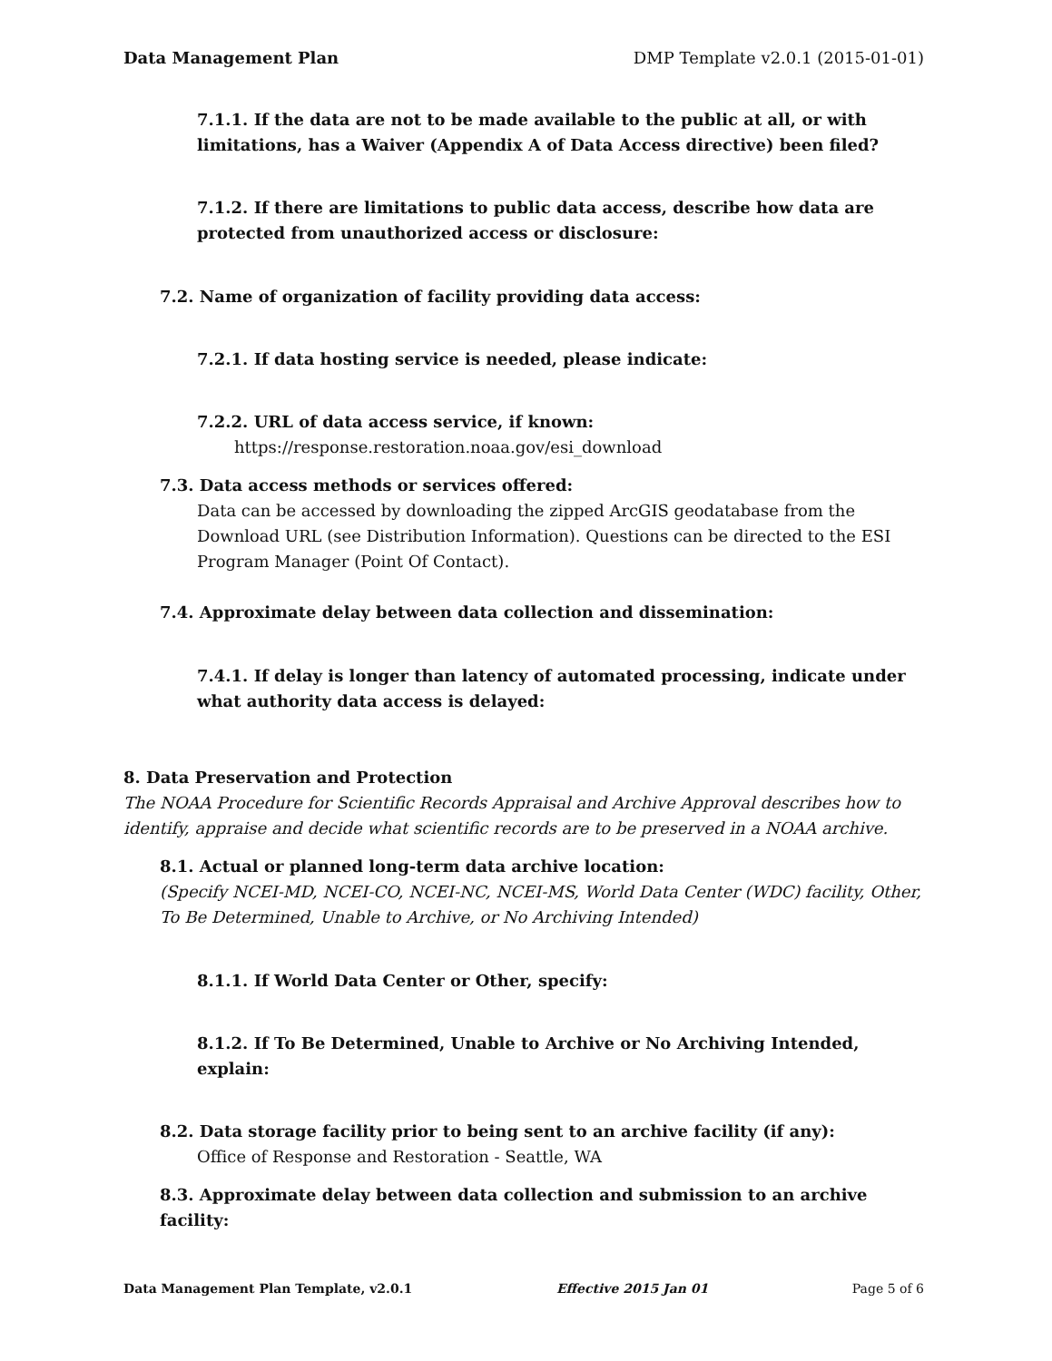Data Management Plan DMP Template v2.0.1 (2015-01-01)
7.1.1. If the data are not to be made available to the public at all, or with limitations, has a Waiver (Appendix A of Data Access directive) been filed?
7.1.2. If there are limitations to public data access, describe how data are protected from unauthorized access or disclosure:
7.2. Name of organization of facility providing data access:
7.2.1. If data hosting service is needed, please indicate:
7.2.2. URL of data access service, if known:
https://response.restoration.noaa.gov/esi_download
7.3. Data access methods or services offered:
Data can be accessed by downloading the zipped ArcGIS geodatabase from the Download URL (see Distribution Information). Questions can be directed to the ESI Program Manager (Point Of Contact).
7.4. Approximate delay between data collection and dissemination:
7.4.1. If delay is longer than latency of automated processing, indicate under what authority data access is delayed:
8. Data Preservation and Protection
The NOAA Procedure for Scientific Records Appraisal and Archive Approval describes how to identify, appraise and decide what scientific records are to be preserved in a NOAA archive.
8.1. Actual or planned long-term data archive location:
(Specify NCEI-MD, NCEI-CO, NCEI-NC, NCEI-MS, World Data Center (WDC) facility, Other, To Be Determined, Unable to Archive, or No Archiving Intended)
8.1.1. If World Data Center or Other, specify:
8.1.2. If To Be Determined, Unable to Archive or No Archiving Intended, explain:
8.2. Data storage facility prior to being sent to an archive facility (if any):
Office of Response and Restoration - Seattle, WA
8.3. Approximate delay between data collection and submission to an archive facility:
Data Management Plan Template, v2.0.1 Effective 2015 Jan 01 Page 5 of 6